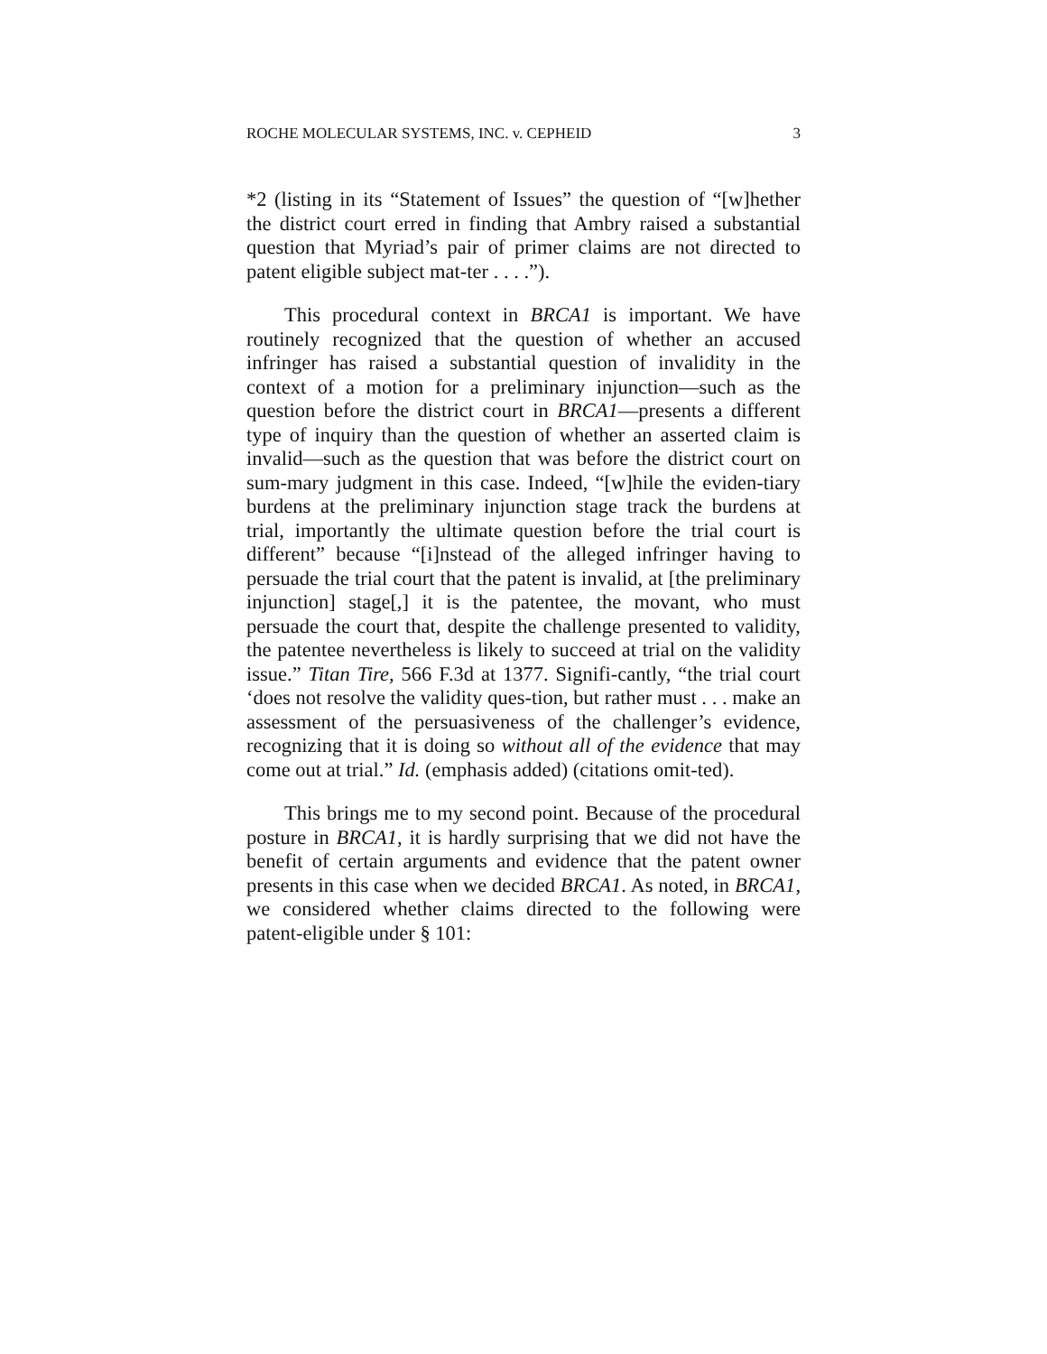ROCHE MOLECULAR SYSTEMS, INC. v. CEPHEID 3
*2 (listing in its “Statement of Issues” the question of “[w]hether the district court erred in finding that Ambry raised a substantial question that Myriad’s pair of primer claims are not directed to patent eligible subject mat-ter . . . .”).
This procedural context in BRCA1 is important. We have routinely recognized that the question of whether an accused infringer has raised a substantial question of invalidity in the context of a motion for a preliminary injunction—such as the question before the district court in BRCA1—presents a different type of inquiry than the question of whether an asserted claim is invalid—such as the question that was before the district court on sum-mary judgment in this case. Indeed, “[w]hile the eviden-tiary burdens at the preliminary injunction stage track the burdens at trial, importantly the ultimate question before the trial court is different” because “[i]nstead of the alleged infringer having to persuade the trial court that the patent is invalid, at [the preliminary injunction] stage[,] it is the patentee, the movant, who must persuade the court that, despite the challenge presented to validity, the patentee nevertheless is likely to succeed at trial on the validity issue.” Titan Tire, 566 F.3d at 1377. Signifi-cantly, “the trial court ‘does not resolve the validity ques-tion, but rather must . . . make an assessment of the persuasiveness of the challenger’s evidence, recognizing that it is doing so without all of the evidence that may come out at trial.” Id. (emphasis added) (citations omit-ted).
This brings me to my second point. Because of the procedural posture in BRCA1, it is hardly surprising that we did not have the benefit of certain arguments and evidence that the patent owner presents in this case when we decided BRCA1. As noted, in BRCA1, we considered whether claims directed to the following were patent-eligible under § 101: